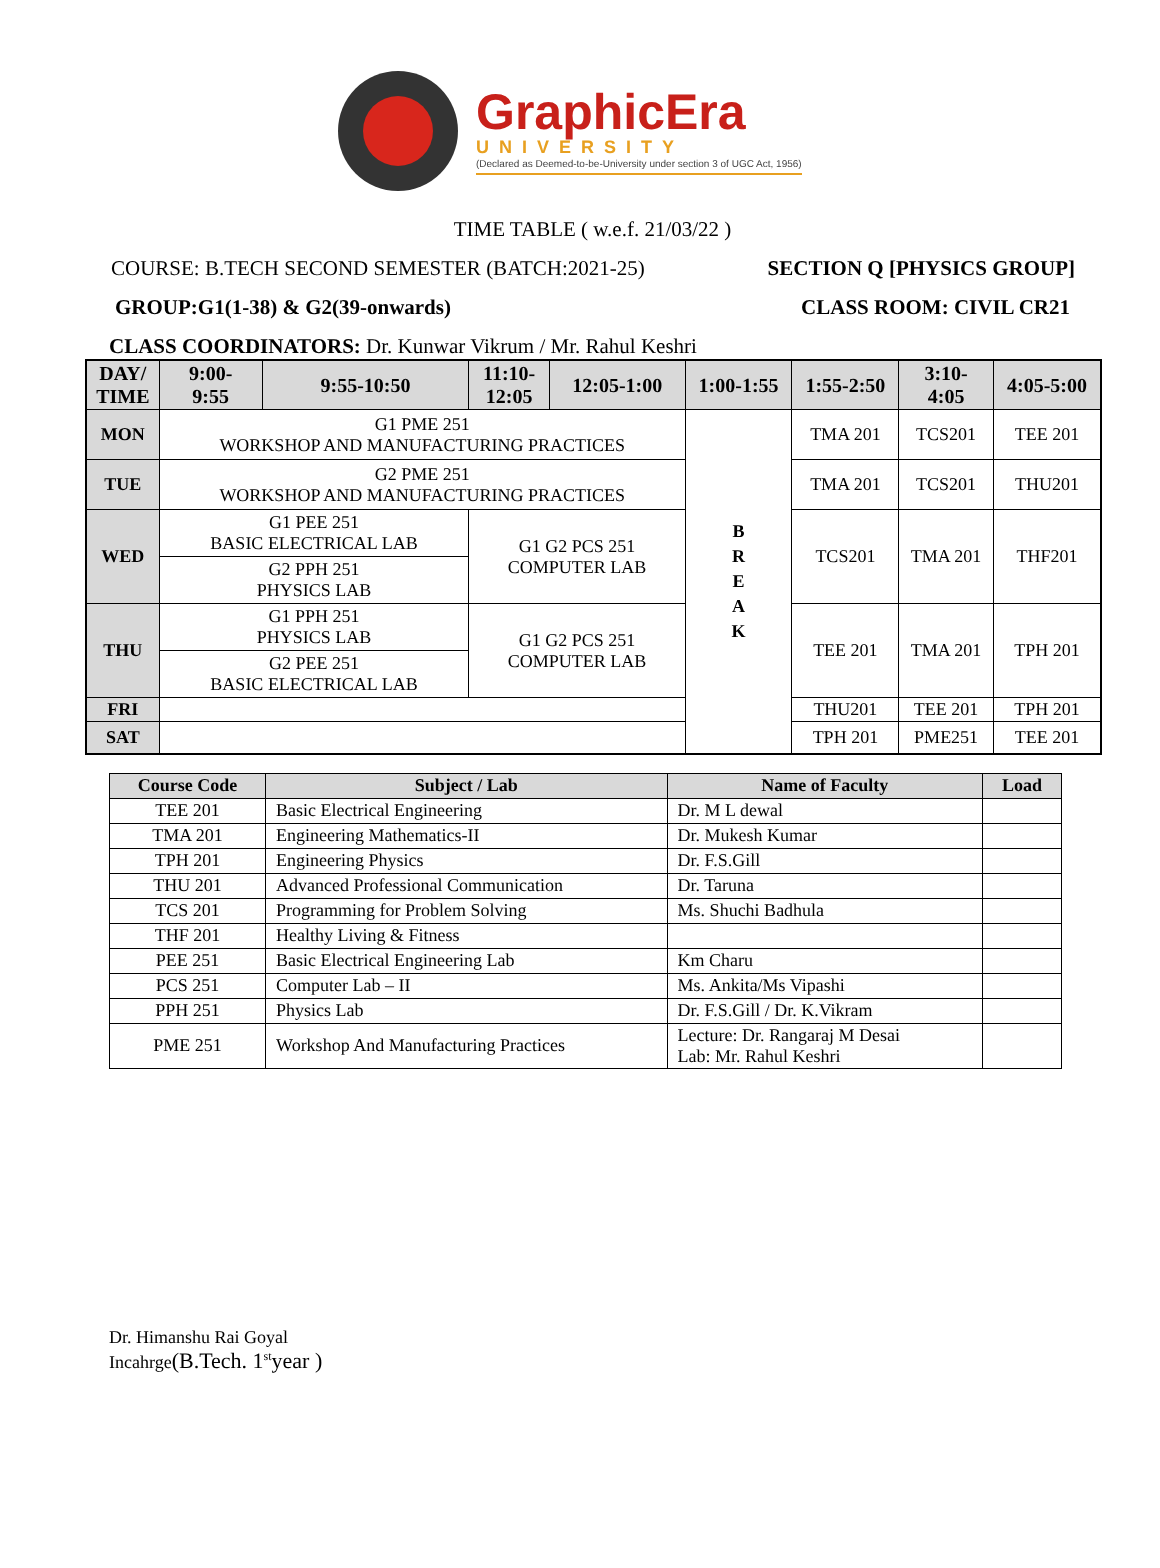GraphicEra
UNIVERSITY
(Declared as Deemed-to-be-University under section 3 of UGC Act, 1956)
TIME TABLE ( w.e.f. 21/03/22 )
COURSE: B.TECH SECOND SEMESTER (BATCH:2021-25) SECTION Q [PHYSICS GROUP]
GROUP:G1(1-38) & G2(39-onwards) CLASS ROOM: CIVIL CR21
CLASS COORDINATORS: Dr. Kunwar Vikrum / Mr. Rahul Keshri
| DAY/ TIME | 9:00- 9:55 | 9:55-10:50 | 11:10- 12:05 | 12:05-1:00 | 1:00-1:55 | 1:55-2:50 | 3:10- 4:05 | 4:05-5:00 |
| --- | --- | --- | --- | --- | --- | --- | --- | --- |
| MON | G1 PME 251 WORKSHOP AND MANUFACTURING PRACTICES | | | | B R E A K | TMA 201 | TCS201 | TEE 201 |
| TUE | G2 PME 251 WORKSHOP AND MANUFACTURING PRACTICES | | | | | TMA 201 | TCS201 | THU201 |
| WED | G1 PEE 251 BASIC ELECTRICAL LAB G2 PPH 251 PHYSICS LAB | | G1 G2 PCS 251 COMPUTER LAB | | | TCS201 | TMA 201 | THF201 |
| THU | G1 PPH 251 PHYSICS LAB G2 PEE 251 BASIC ELECTRICAL LAB | | G1 G2 PCS 251 COMPUTER LAB | | | TEE 201 | TMA 201 | TPH 201 |
| FRI | | | | | | THU201 | TEE 201 | TPH 201 |
| SAT | | | | | | TPH 201 | PME251 | TEE 201 |
| Course Code | Subject / Lab | Name of Faculty | Load |
| --- | --- | --- | --- |
| TEE 201 | Basic Electrical Engineering | Dr. M L dewal | |
| TMA 201 | Engineering Mathematics-II | Dr. Mukesh Kumar | |
| TPH 201 | Engineering Physics | Dr. F.S.Gill | |
| THU 201 | Advanced Professional Communication | Dr. Taruna | |
| TCS 201 | Programming for Problem Solving | Ms. Shuchi Badhula | |
| THF 201 | Healthy Living & Fitness | | |
| PEE 251 | Basic Electrical Engineering Lab | Km Charu | |
| PCS 251 | Computer Lab – II | Ms. Ankita/Ms Vipashi | |
| PPH 251 | Physics Lab | Dr. F.S.Gill / Dr. K.Vikram | |
| PME 251 | Workshop And Manufacturing Practices | Lecture: Dr. Rangaraj M Desai Lab: Mr. Rahul Keshri | |
Dr. Himanshu Rai Goyal
Incahrge(B.Tech. 1<sup>st</sup>year )